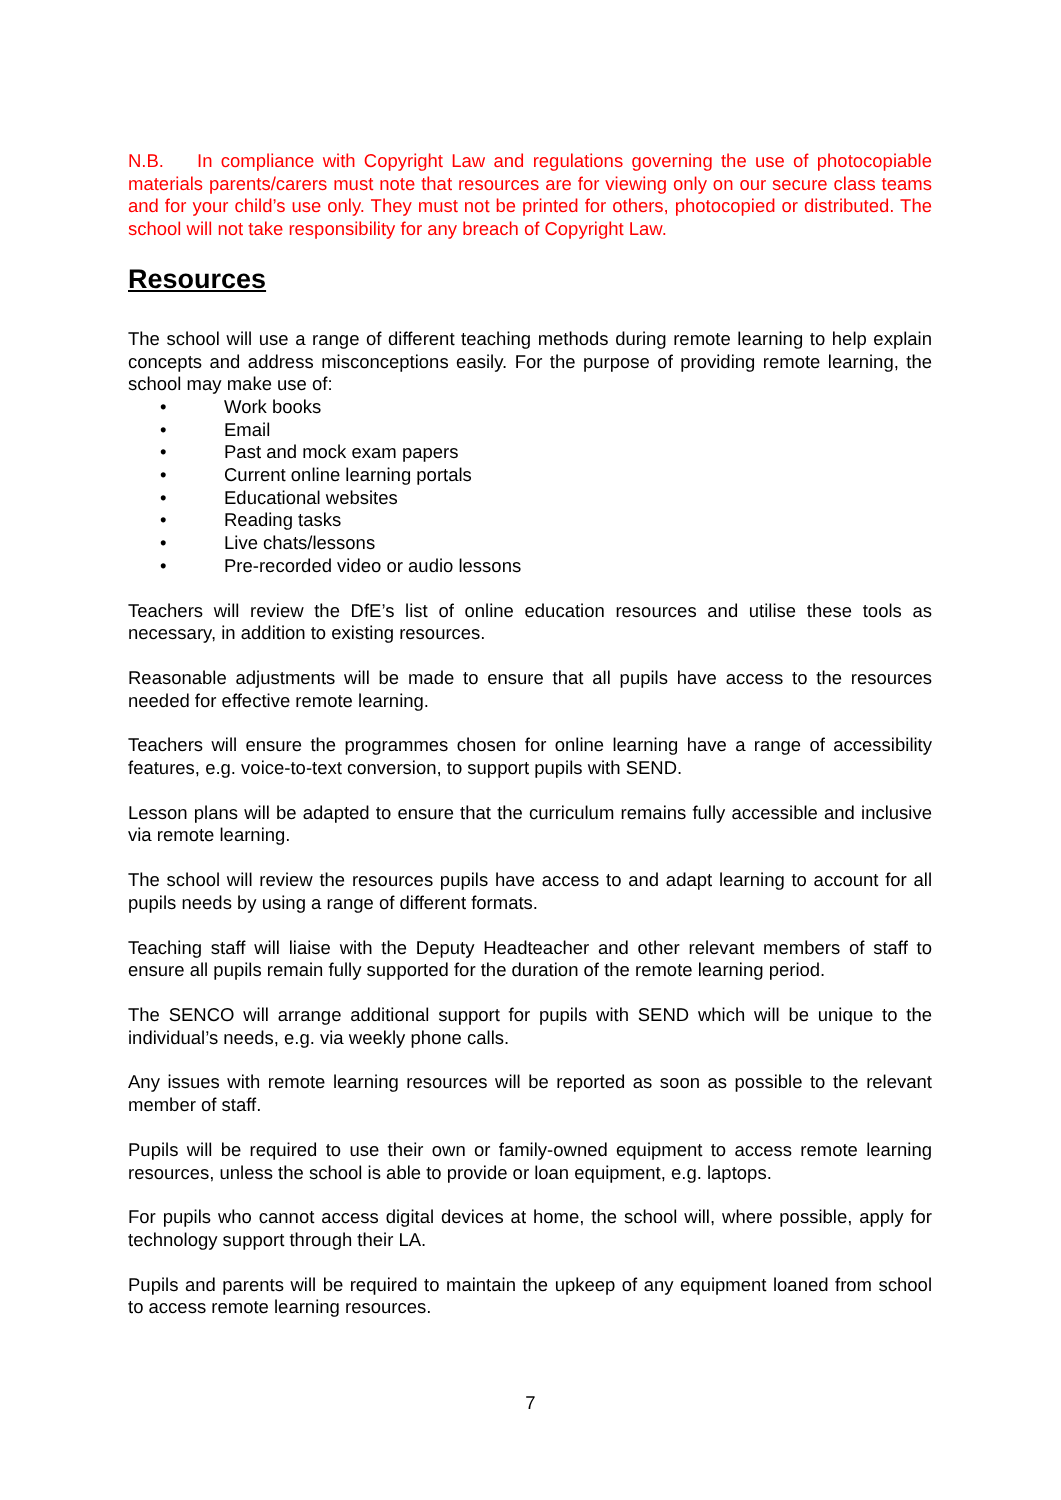N.B. In compliance with Copyright Law and regulations governing the use of photocopiable materials parents/carers must note that resources are for viewing only on our secure class teams and for your child’s use only. They must not be printed for others, photocopied or distributed. The school will not take responsibility for any breach of Copyright Law.
Resources
The school will use a range of different teaching methods during remote learning to help explain concepts and address misconceptions easily. For the purpose of providing remote learning, the school may make use of:
• Work books
• Email
• Past and mock exam papers
• Current online learning portals
• Educational websites
• Reading tasks
• Live chats/lessons
• Pre-recorded video or audio lessons
Teachers will review the DfE’s list of online education resources and utilise these tools as necessary, in addition to existing resources.
Reasonable adjustments will be made to ensure that all pupils have access to the resources needed for effective remote learning.
Teachers will ensure the programmes chosen for online learning have a range of accessibility features, e.g. voice-to-text conversion, to support pupils with SEND.
Lesson plans will be adapted to ensure that the curriculum remains fully accessible and inclusive via remote learning.
The school will review the resources pupils have access to and adapt learning to account for all pupils needs by using a range of different formats.
Teaching staff will liaise with the Deputy Headteacher and other relevant members of staff to ensure all pupils remain fully supported for the duration of the remote learning period.
The SENCO will arrange additional support for pupils with SEND which will be unique to the individual’s needs, e.g. via weekly phone calls.
Any issues with remote learning resources will be reported as soon as possible to the relevant member of staff.
Pupils will be required to use their own or family-owned equipment to access remote learning resources, unless the school is able to provide or loan equipment, e.g. laptops.
For pupils who cannot access digital devices at home, the school will, where possible, apply for technology support through their LA.
Pupils and parents will be required to maintain the upkeep of any equipment loaned from school to access remote learning resources.
7